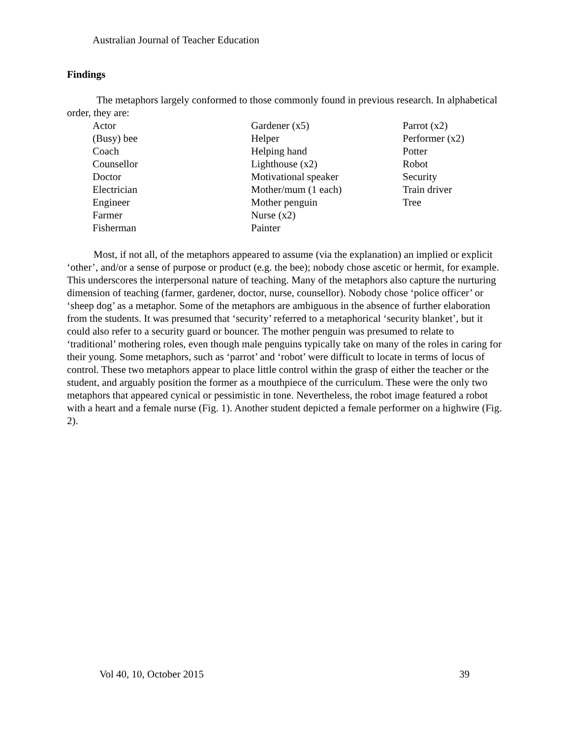Australian Journal of Teacher Education
Findings
The metaphors largely conformed to those commonly found in previous research. In alphabetical order, they are:
| Actor | Gardener (x5) | Parrot (x2) |
| (Busy) bee | Helper | Performer (x2) |
| Coach | Helping hand | Potter |
| Counsellor | Lighthouse (x2) | Robot |
| Doctor | Motivational speaker | Security |
| Electrician | Mother/mum (1 each) | Train driver |
| Engineer | Mother penguin | Tree |
| Farmer | Nurse (x2) | |
| Fisherman | Painter | |
Most, if not all, of the metaphors appeared to assume (via the explanation) an implied or explicit ‘other’, and/or a sense of purpose or product (e.g. the bee); nobody chose ascetic or hermit, for example. This underscores the interpersonal nature of teaching. Many of the metaphors also capture the nurturing dimension of teaching (farmer, gardener, doctor, nurse, counsellor). Nobody chose ‘police officer’ or ‘sheep dog’ as a metaphor. Some of the metaphors are ambiguous in the absence of further elaboration from the students. It was presumed that ‘security’ referred to a metaphorical ‘security blanket’, but it could also refer to a security guard or bouncer. The mother penguin was presumed to relate to ‘traditional’ mothering roles, even though male penguins typically take on many of the roles in caring for their young. Some metaphors, such as ‘parrot’ and ‘robot’ were difficult to locate in terms of locus of control. These two metaphors appear to place little control within the grasp of either the teacher or the student, and arguably position the former as a mouthpiece of the curriculum. These were the only two metaphors that appeared cynical or pessimistic in tone. Nevertheless, the robot image featured a robot with a heart and a female nurse (Fig. 1). Another student depicted a female performer on a highwire (Fig. 2).
Vol 40, 10, October 2015 39